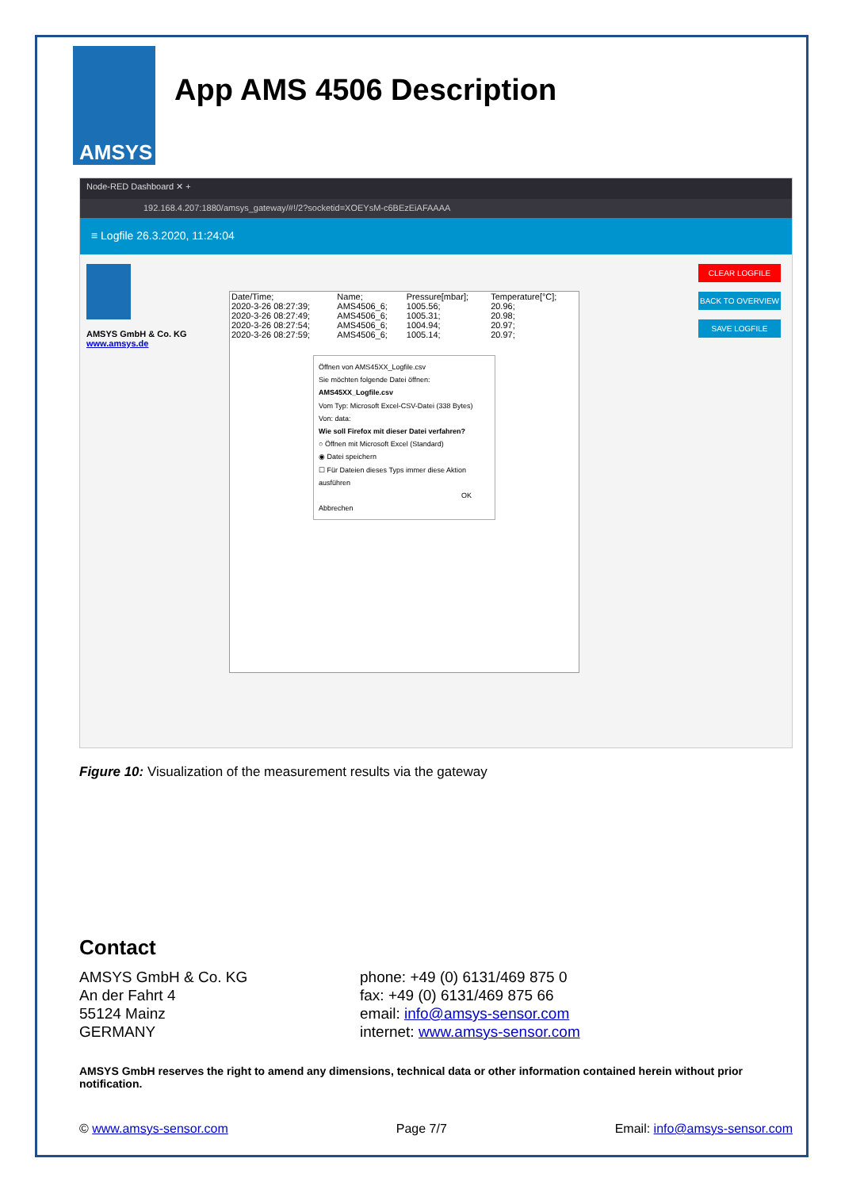AMSYS
App AMS 4506 Description
Node-RED Dashboard ✕ +
192.168.4.207:1880/amsys_gateway/#!/2?socketid=XOEYsM-c6BEzEiAFAAAA
≡ Logfile 26.3.2020, 11:24:04
AMSYS GmbH & Co. KG
www.amsys.de
| Date/Time; | Name; | Pressure[mbar]; | Temperature[°C]; |
| --- | --- | --- | --- |
| 2020-3-26 08:27:39; | AMS4506_6; | 1005.56; | 20.96; |
| 2020-3-26 08:27:49; | AMS4506_6; | 1005.31; | 20.98; |
| 2020-3-26 08:27:54; | AMS4506_6; | 1004.94; | 20.97; |
| 2020-3-26 08:27:59; | AMS4506_6; | 1005.14; | 20.97; |
Öffnen von AMS45XX_Logfile.csv
Sie möchten folgende Datei öffnen:
AMS45XX_Logfile.csv
Vom Typ: Microsoft Excel-CSV-Datei (338 Bytes)
Von: data:
Wie soll Firefox mit dieser Datei verfahren?
○ Öffnen mit Microsoft Excel (Standard)
◉ Datei speichern
☐ Für Dateien dieses Typs immer diese Aktion ausführen
OK Abbrechen
CLEAR LOGFILE
BACK TO OVERVIEW
SAVE LOGFILE
Figure 10: Visualization of the measurement results via the gateway
Contact
AMSYS GmbH & Co. KG
An der Fahrt 4
55124 Mainz
GERMANY
phone: +49 (0) 6131/469 875 0
fax: +49 (0) 6131/469 875 66
email: info@amsys-sensor.com
internet: www.amsys-sensor.com
AMSYS GmbH reserves the right to amend any dimensions, technical data or other information contained herein without prior notification.
© www.amsys-sensor.com Page 7/7 Email: info@amsys-sensor.com